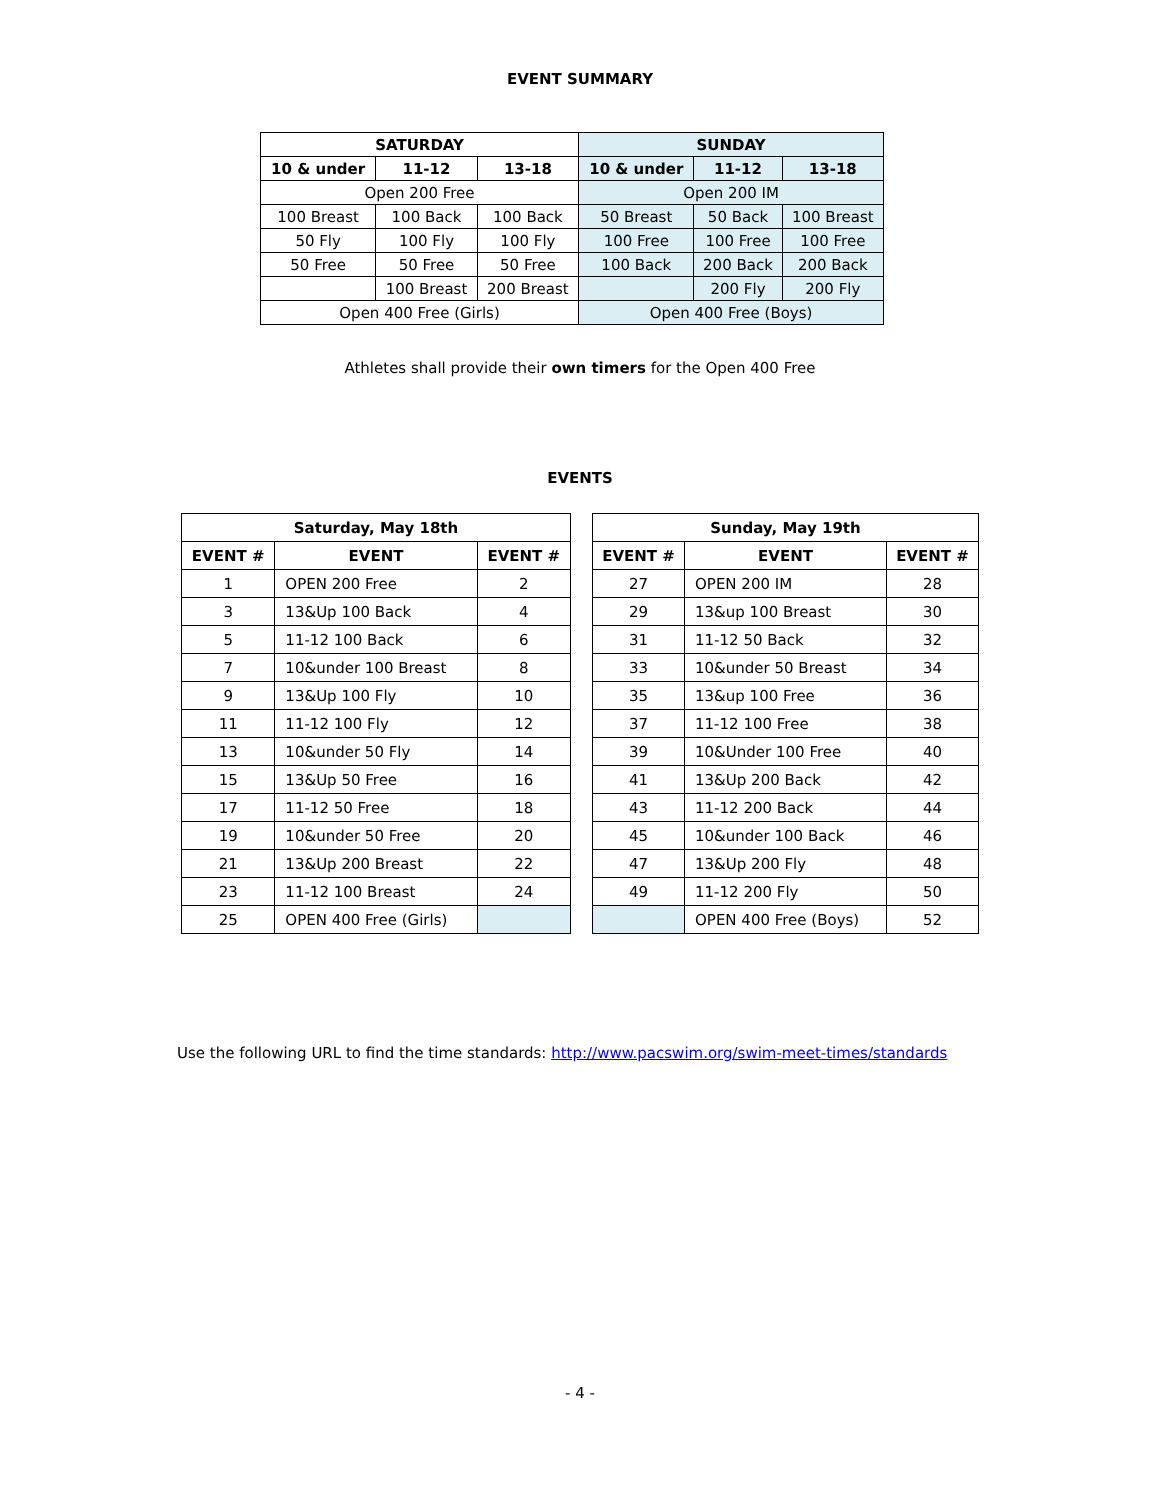EVENT SUMMARY
| SATURDAY | | | SUNDAY | | |
| --- | --- | --- | --- | --- | --- |
| 10 & under | 11-12 | 13-18 | 10 & under | 11-12 | 13-18 |
| Open 200 Free | | | Open 200 IM | | |
| 100 Breast | 100 Back | 100 Back | 50 Breast | 50 Back | 100 Breast |
| 50 Fly | 100 Fly | 100 Fly | 100 Free | 100 Free | 100 Free |
| 50 Free | 50 Free | 50 Free | 100 Back | 200 Back | 200 Back |
| | 100 Breast | 200 Breast | | 200 Fly | 200 Fly |
| Open 400 Free (Girls) | | | Open 400 Free (Boys) | | |
Athletes shall provide their own timers for the Open 400 Free
EVENTS
| Saturday, May 18th | | |
| --- | --- | --- |
| EVENT # | EVENT | EVENT # |
| 1 | OPEN 200 Free | 2 |
| 3 | 13&Up 100 Back | 4 |
| 5 | 11-12 100 Back | 6 |
| 7 | 10&under 100 Breast | 8 |
| 9 | 13&Up 100 Fly | 10 |
| 11 | 11-12 100 Fly | 12 |
| 13 | 10&under 50 Fly | 14 |
| 15 | 13&Up 50 Free | 16 |
| 17 | 11-12 50 Free | 18 |
| 19 | 10&under 50 Free | 20 |
| 21 | 13&Up 200 Breast | 22 |
| 23 | 11-12 100 Breast | 24 |
| 25 | OPEN 400 Free (Girls) | |
| Sunday, May 19th | | |
| --- | --- | --- |
| EVENT # | EVENT | EVENT # |
| 27 | OPEN 200 IM | 28 |
| 29 | 13&up 100 Breast | 30 |
| 31 | 11-12 50 Back | 32 |
| 33 | 10&under 50 Breast | 34 |
| 35 | 13&up 100 Free | 36 |
| 37 | 11-12 100 Free | 38 |
| 39 | 10&Under 100 Free | 40 |
| 41 | 13&Up 200 Back | 42 |
| 43 | 11-12 200 Back | 44 |
| 45 | 10&under 100 Back | 46 |
| 47 | 13&Up 200 Fly | 48 |
| 49 | 11-12 200 Fly | 50 |
| | OPEN 400 Free (Boys) | 52 |
Use the following URL to find the time standards: http://www.pacswim.org/swim-meet-times/standards
- 4 -